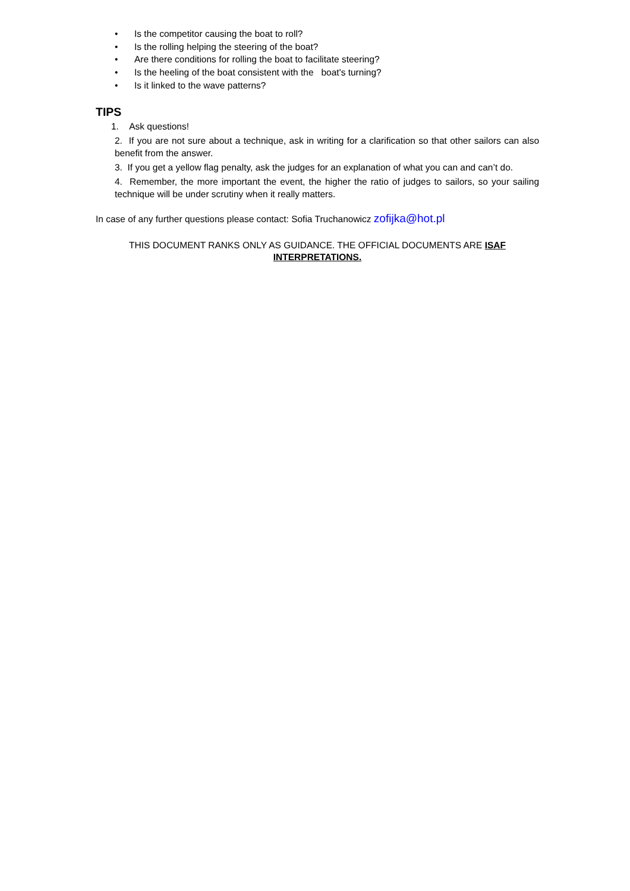• Is the competitor causing the boat to roll?
• Is the rolling helping the steering of the boat?
• Are there conditions for rolling the boat to facilitate steering?
• Is the heeling of the boat consistent with the boat's turning?
• Is it linked to the wave patterns?
TIPS
1. Ask questions!
2. If you are not sure about a technique, ask in writing for a clarification so that other sailors can also benefit from the answer.
3. If you get a yellow flag penalty, ask the judges for an explanation of what you can and can’t do.
4. Remember, the more important the event, the higher the ratio of judges to sailors, so your sailing technique will be under scrutiny when it really matters.
In case of any further questions please contact: Sofia Truchanowicz zofijka@hot.pl
THIS DOCUMENT RANKS ONLY AS GUIDANCE. THE OFFICIAL DOCUMENTS ARE ISAF INTERPRETATIONS.